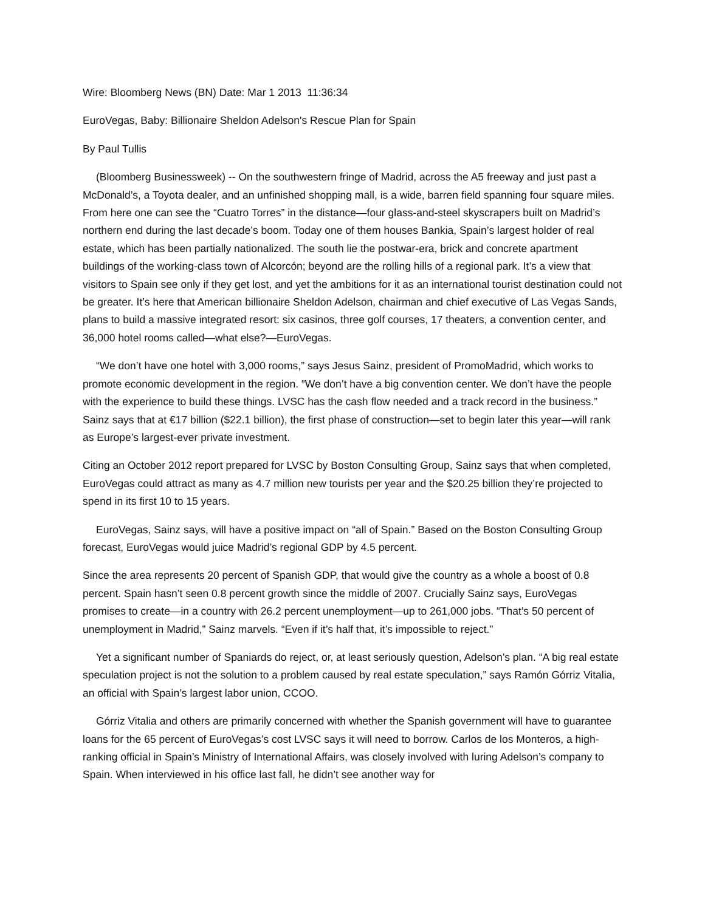Wire: Bloomberg News (BN) Date: Mar 1 2013 11:36:34
EuroVegas, Baby: Billionaire Sheldon Adelson's Rescue Plan for Spain
By Paul Tullis
(Bloomberg Businessweek) -- On the southwestern fringe of Madrid, across the A5 freeway and just past a McDonald’s, a Toyota dealer, and an unfinished shopping mall, is a wide, barren field spanning four square miles. From here one can see the “Cuatro Torres” in the distance—four glass-and-steel skyscrapers built on Madrid’s northern end during the last decade’s boom. Today one of them houses Bankia, Spain’s largest holder of real estate, which has been partially nationalized. The south lie the postwar-era, brick and concrete apartment buildings of the working-class town of Alcorcón; beyond are the rolling hills of a regional park. It’s a view that visitors to Spain see only if they get lost, and yet the ambitions for it as an international tourist destination could not be greater. It’s here that American billionaire Sheldon Adelson, chairman and chief executive of Las Vegas Sands, plans to build a massive integrated resort: six casinos, three golf courses, 17 theaters, a convention center, and 36,000 hotel rooms called—what else?—EuroVegas.
“We don’t have one hotel with 3,000 rooms,” says Jesus Sainz, president of PromoMadrid, which works to promote economic development in the region. “We don’t have a big convention center. We don’t have the people with the experience to build these things. LVSC has the cash flow needed and a track record in the business.” Sainz says that at €17 billion ($22.1 billion), the first phase of construction—set to begin later this year—will rank as Europe’s largest-ever private investment.
Citing an October 2012 report prepared for LVSC by Boston Consulting Group, Sainz says that when completed, EuroVegas could attract as many as 4.7 million new tourists per year and the $20.25 billion they’re projected to spend in its first 10 to 15 years.
EuroVegas, Sainz says, will have a positive impact on “all of Spain.” Based on the Boston Consulting Group forecast, EuroVegas would juice Madrid’s regional GDP by 4.5 percent.
Since the area represents 20 percent of Spanish GDP, that would give the country as a whole a boost of 0.8 percent. Spain hasn’t seen 0.8 percent growth since the middle of 2007. Crucially Sainz says, EuroVegas promises to create—in a country with 26.2 percent unemployment—up to 261,000 jobs. “That’s 50 percent of unemployment in Madrid,” Sainz marvels. “Even if it’s half that, it’s impossible to reject.”
Yet a significant number of Spaniards do reject, or, at least seriously question, Adelson’s plan. “A big real estate speculation project is not the solution to a problem caused by real estate speculation,” says Ramón Górriz Vitalia, an official with Spain’s largest labor union, CCOO.
Górriz Vitalia and others are primarily concerned with whether the Spanish government will have to guarantee loans for the 65 percent of EuroVegas’s cost LVSC says it will need to borrow. Carlos de los Monteros, a high-ranking official in Spain’s Ministry of International Affairs, was closely involved with luring Adelson’s company to Spain. When interviewed in his office last fall, he didn’t see another way for